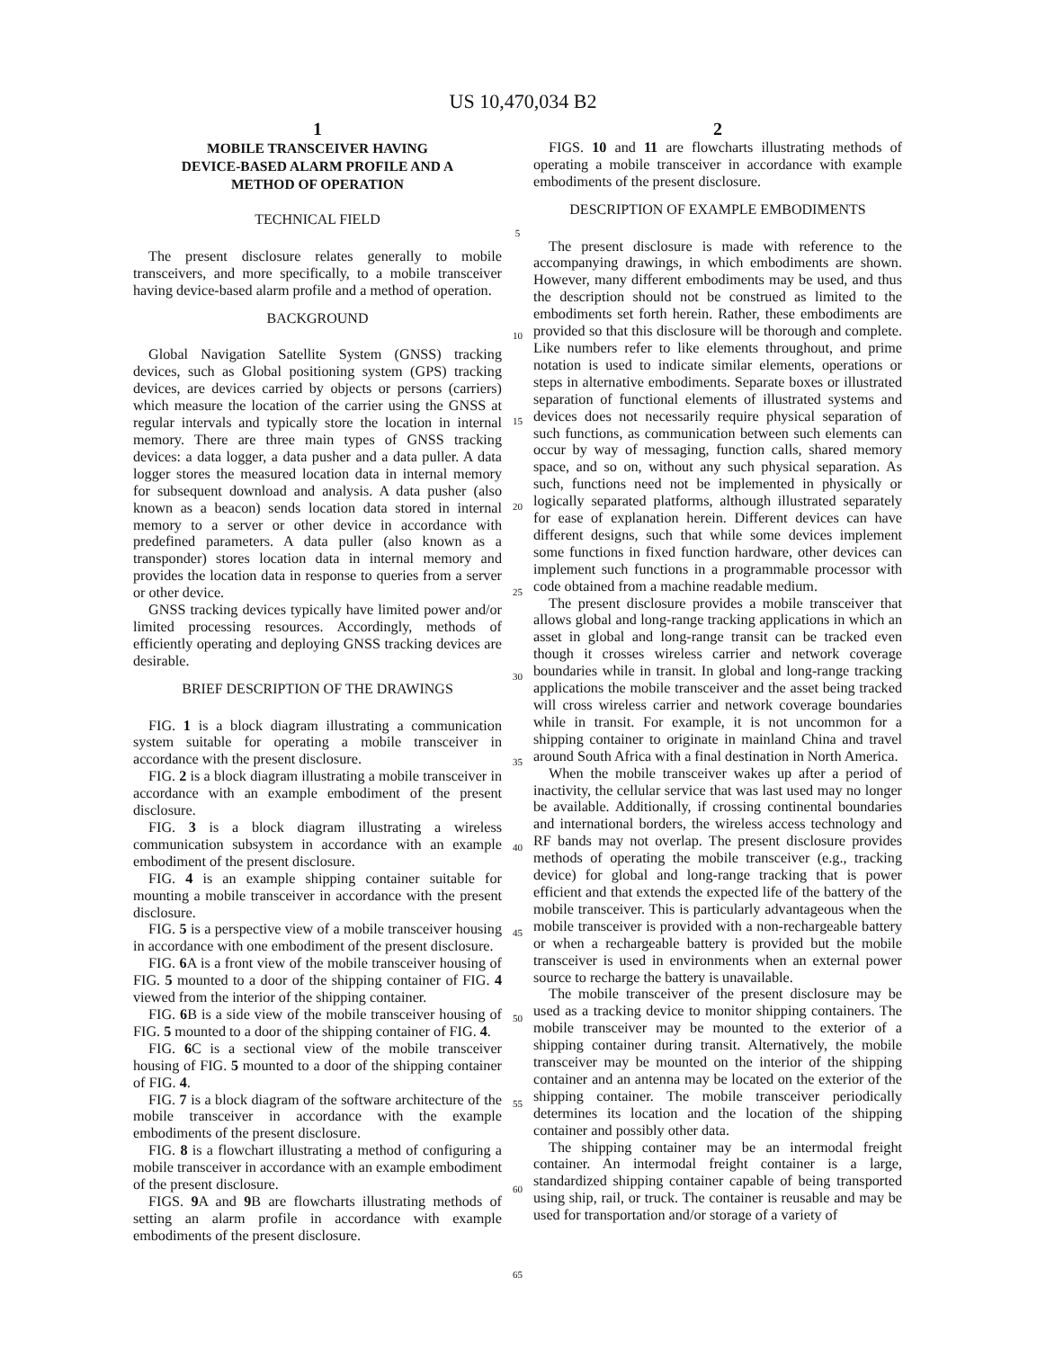US 10,470,034 B2
1
MOBILE TRANSCEIVER HAVING
DEVICE-BASED ALARM PROFILE AND A
METHOD OF OPERATION
TECHNICAL FIELD
The present disclosure relates generally to mobile transceivers, and more specifically, to a mobile transceiver having device-based alarm profile and a method of operation.
BACKGROUND
Global Navigation Satellite System (GNSS) tracking devices, such as Global positioning system (GPS) tracking devices, are devices carried by objects or persons (carriers) which measure the location of the carrier using the GNSS at regular intervals and typically store the location in internal memory. There are three main types of GNSS tracking devices: a data logger, a data pusher and a data puller. A data logger stores the measured location data in internal memory for subsequent download and analysis. A data pusher (also known as a beacon) sends location data stored in internal memory to a server or other device in accordance with predefined parameters. A data puller (also known as a transponder) stores location data in internal memory and provides the location data in response to queries from a server or other device.
GNSS tracking devices typically have limited power and/or limited processing resources. Accordingly, methods of efficiently operating and deploying GNSS tracking devices are desirable.
BRIEF DESCRIPTION OF THE DRAWINGS
FIG. 1 is a block diagram illustrating a communication system suitable for operating a mobile transceiver in accordance with the present disclosure.
FIG. 2 is a block diagram illustrating a mobile transceiver in accordance with an example embodiment of the present disclosure.
FIG. 3 is a block diagram illustrating a wireless communication subsystem in accordance with an example embodiment of the present disclosure.
FIG. 4 is an example shipping container suitable for mounting a mobile transceiver in accordance with the present disclosure.
FIG. 5 is a perspective view of a mobile transceiver housing in accordance with one embodiment of the present disclosure.
FIG. 6 A is a front view of the mobile transceiver housing of FIG. 5 mounted to a door of the shipping container of FIG. 4 viewed from the interior of the shipping container.
FIG. 6 B is a side view of the mobile transceiver housing of FIG. 5 mounted to a door of the shipping container of FIG. 4.
FIG. 6 C is a sectional view of the mobile transceiver housing of FIG. 5 mounted to a door of the shipping container of FIG. 4.
FIG. 7 is a block diagram of the software architecture of the mobile transceiver in accordance with the example embodiments of the present disclosure.
FIG. 8 is a flowchart illustrating a method of configuring a mobile transceiver in accordance with an example embodiment of the present disclosure.
FIGS. 9 A and 9 B are flowcharts illustrating methods of setting an alarm profile in accordance with example embodiments of the present disclosure.
5
10
15
20
25
30
35
40
45
50
55
60
65
2
FIGS. 10 and 11 are flowcharts illustrating methods of operating a mobile transceiver in accordance with example embodiments of the present disclosure.
DESCRIPTION OF EXAMPLE EMBODIMENTS
The present disclosure is made with reference to the accompanying drawings, in which embodiments are shown. However, many different embodiments may be used, and thus the description should not be construed as limited to the embodiments set forth herein. Rather, these embodiments are provided so that this disclosure will be thorough and complete. Like numbers refer to like elements throughout, and prime notation is used to indicate similar elements, operations or steps in alternative embodiments. Separate boxes or illustrated separation of functional elements of illustrated systems and devices does not necessarily require physical separation of such functions, as communication between such elements can occur by way of messaging, function calls, shared memory space, and so on, without any such physical separation. As such, functions need not be implemented in physically or logically separated platforms, although illustrated separately for ease of explanation herein. Different devices can have different designs, such that while some devices implement some functions in fixed function hardware, other devices can implement such functions in a programmable processor with code obtained from a machine readable medium.
The present disclosure provides a mobile transceiver that allows global and long-range tracking applications in which an asset in global and long-range transit can be tracked even though it crosses wireless carrier and network coverage boundaries while in transit. In global and long-range tracking applications the mobile transceiver and the asset being tracked will cross wireless carrier and network coverage boundaries while in transit. For example, it is not uncommon for a shipping container to originate in mainland China and travel around South Africa with a final destination in North America.
When the mobile transceiver wakes up after a period of inactivity, the cellular service that was last used may no longer be available. Additionally, if crossing continental boundaries and international borders, the wireless access technology and RF bands may not overlap. The present disclosure provides methods of operating the mobile transceiver (e.g., tracking device) for global and long-range tracking that is power efficient and that extends the expected life of the battery of the mobile transceiver. This is particularly advantageous when the mobile transceiver is provided with a non-rechargeable battery or when a rechargeable battery is provided but the mobile transceiver is used in environments when an external power source to recharge the battery is unavailable.
The mobile transceiver of the present disclosure may be used as a tracking device to monitor shipping containers. The mobile transceiver may be mounted to the exterior of a shipping container during transit. Alternatively, the mobile transceiver may be mounted on the interior of the shipping container and an antenna may be located on the exterior of the shipping container. The mobile transceiver periodically determines its location and the location of the shipping container and possibly other data.
The shipping container may be an intermodal freight container. An intermodal freight container is a large, standardized shipping container capable of being transported using ship, rail, or truck. The container is reusable and may be used for transportation and/or storage of a variety of